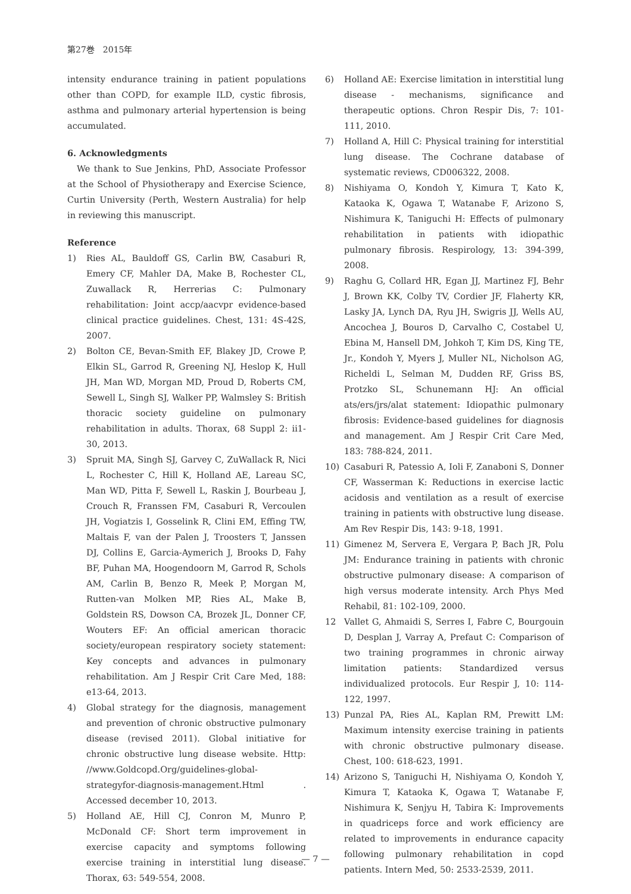第27巻　2015年
intensity endurance training in patient populations other than COPD, for example ILD, cystic fibrosis, asthma and pulmonary arterial hypertension is being accumulated.
6. Acknowledgments
We thank to Sue Jenkins, PhD, Associate Professor at the School of Physiotherapy and Exercise Science, Curtin University (Perth, Western Australia) for help in reviewing this manuscript.
Reference
1) Ries AL, Bauldoff GS, Carlin BW, Casaburi R, Emery CF, Mahler DA, Make B, Rochester CL, Zuwallack R, Herrerias C: Pulmonary rehabilitation: Joint accp/aacvpr evidence-based clinical practice guidelines. Chest, 131: 4S-42S, 2007.
2) Bolton CE, Bevan-Smith EF, Blakey JD, Crowe P, Elkin SL, Garrod R, Greening NJ, Heslop K, Hull JH, Man WD, Morgan MD, Proud D, Roberts CM, Sewell L, Singh SJ, Walker PP, Walmsley S: British thoracic society guideline on pulmonary rehabilitation in adults. Thorax, 68 Suppl 2: ii1-30, 2013.
3) Spruit MA, Singh SJ, Garvey C, ZuWallack R, Nici L, Rochester C, Hill K, Holland AE, Lareau SC, Man WD, Pitta F, Sewell L, Raskin J, Bourbeau J, Crouch R, Franssen FM, Casaburi R, Vercoulen JH, Vogiatzis I, Gosselink R, Clini EM, Effing TW, Maltais F, van der Palen J, Troosters T, Janssen DJ, Collins E, Garcia-Aymerich J, Brooks D, Fahy BF, Puhan MA, Hoogendoorn M, Garrod R, Schols AM, Carlin B, Benzo R, Meek P, Morgan M, Rutten-van Molken MP, Ries AL, Make B, Goldstein RS, Dowson CA, Brozek JL, Donner CF, Wouters EF: An official american thoracic society/european respiratory society statement: Key concepts and advances in pulmonary rehabilitation. Am J Respir Crit Care Med, 188: e13-64, 2013.
4) Global strategy for the diagnosis, management and prevention of chronic obstructive pulmonary disease (revised 2011). Global initiative for chronic obstructive lung disease website. Http: //www.Goldcopd.Org/guidelines-global-strategyfor-diagnosis-management.Html . Accessed december 10, 2013.
5) Holland AE, Hill CJ, Conron M, Munro P, McDonald CF: Short term improvement in exercise capacity and symptoms following exercise training in interstitial lung disease. Thorax, 63: 549-554, 2008.
6) Holland AE: Exercise limitation in interstitial lung disease - mechanisms, significance and therapeutic options. Chron Respir Dis, 7: 101-111, 2010.
7) Holland A, Hill C: Physical training for interstitial lung disease. The Cochrane database of systematic reviews, CD006322, 2008.
8) Nishiyama O, Kondoh Y, Kimura T, Kato K, Kataoka K, Ogawa T, Watanabe F, Arizono S, Nishimura K, Taniguchi H: Effects of pulmonary rehabilitation in patients with idiopathic pulmonary fibrosis. Respirology, 13: 394-399, 2008.
9) Raghu G, Collard HR, Egan JJ, Martinez FJ, Behr J, Brown KK, Colby TV, Cordier JF, Flaherty KR, Lasky JA, Lynch DA, Ryu JH, Swigris JJ, Wells AU, Ancochea J, Bouros D, Carvalho C, Costabel U, Ebina M, Hansell DM, Johkoh T, Kim DS, King TE, Jr., Kondoh Y, Myers J, Muller NL, Nicholson AG, Richeldi L, Selman M, Dudden RF, Griss BS, Protzko SL, Schunemann HJ: An official ats/ers/jrs/alat statement: Idiopathic pulmonary fibrosis: Evidence-based guidelines for diagnosis and management. Am J Respir Crit Care Med, 183: 788-824, 2011.
10) Casaburi R, Patessio A, Ioli F, Zanaboni S, Donner CF, Wasserman K: Reductions in exercise lactic acidosis and ventilation as a result of exercise training in patients with obstructive lung disease. Am Rev Respir Dis, 143: 9-18, 1991.
11) Gimenez M, Servera E, Vergara P, Bach JR, Polu JM: Endurance training in patients with chronic obstructive pulmonary disease: A comparison of high versus moderate intensity. Arch Phys Med Rehabil, 81: 102-109, 2000.
12 Vallet G, Ahmaidi S, Serres I, Fabre C, Bourgouin D, Desplan J, Varray A, Prefaut C: Comparison of two training programmes in chronic airway limitation patients: Standardized versus individualized protocols. Eur Respir J, 10: 114-122, 1997.
13) Punzal PA, Ries AL, Kaplan RM, Prewitt LM: Maximum intensity exercise training in patients with chronic obstructive pulmonary disease. Chest, 100: 618-623, 1991.
14) Arizono S, Taniguchi H, Nishiyama O, Kondoh Y, Kimura T, Kataoka K, Ogawa T, Watanabe F, Nishimura K, Senjyu H, Tabira K: Improvements in quadriceps force and work efficiency are related to improvements in endurance capacity following pulmonary rehabilitation in copd patients. Intern Med, 50: 2533-2539, 2011.
— 7 —